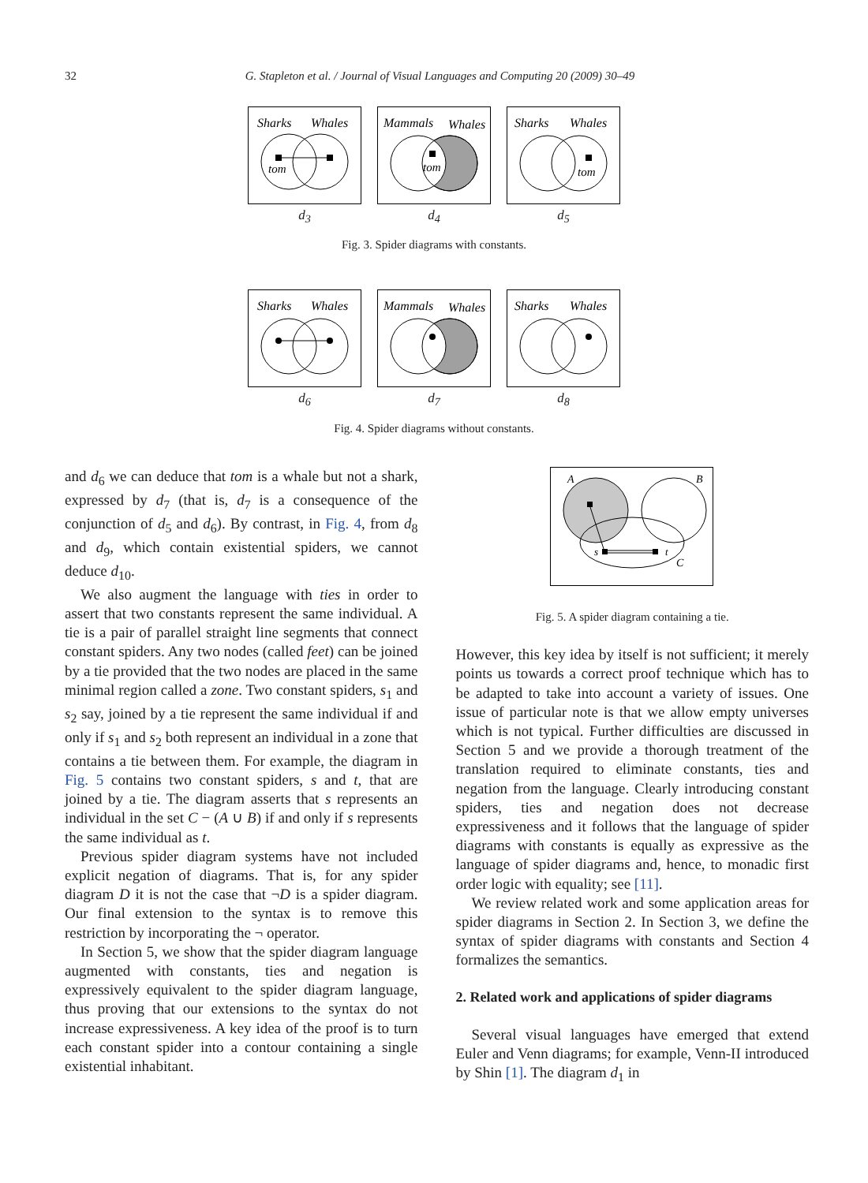32 G. Stapleton et al. / Journal of Visual Languages and Computing 20 (2009) 30–49
Sharks
Whales
tom
d<sub>3</sub>
Mammals
Whales
tom
d<sub>4</sub>
Sharks
Whales
tom
d<sub>5</sub>
Fig. 3. Spider diagrams with constants.
Sharks
Whales
d<sub>6</sub>
Mammals
Whales
d<sub>7</sub>
Sharks
Whales
d<sub>8</sub>
Fig. 4. Spider diagrams without constants.
and d<sub>6</sub> we can deduce that tom is a whale but not a shark, expressed by d<sub>7</sub> (that is, d<sub>7</sub> is a consequence of the conjunction of d<sub>5</sub> and d<sub>6</sub>). By contrast, in Fig. 4, from d<sub>8</sub> and d<sub>9</sub>, which contain existential spiders, we cannot deduce d<sub>10</sub>.
We also augment the language with ties in order to assert that two constants represent the same individual. A tie is a pair of parallel straight line segments that connect constant spiders. Any two nodes (called feet) can be joined by a tie provided that the two nodes are placed in the same minimal region called a zone. Two constant spiders, s<sub>1</sub> and s<sub>2</sub> say, joined by a tie represent the same individual if and only if s<sub>1</sub> and s<sub>2</sub> both represent an individual in a zone that contains a tie between them. For example, the diagram in Fig. 5 contains two constant spiders, s and t, that are joined by a tie. The diagram asserts that s represents an individual in the set C − (A ∪ B) if and only if s represents the same individual as t.
Previous spider diagram systems have not included explicit negation of diagrams. That is, for any spider diagram D it is not the case that ¬D is a spider diagram. Our final extension to the syntax is to remove this restriction by incorporating the ¬ operator.
In Section 5, we show that the spider diagram language augmented with constants, ties and negation is expressively equivalent to the spider diagram language, thus proving that our extensions to the syntax do not increase expressiveness. A key idea of the proof is to turn each constant spider into a contour containing a single existential inhabitant.
A
B
C
s
t
Fig. 5. A spider diagram containing a tie.
However, this key idea by itself is not sufficient; it merely points us towards a correct proof technique which has to be adapted to take into account a variety of issues. One issue of particular note is that we allow empty universes which is not typical. Further difficulties are discussed in Section 5 and we provide a thorough treatment of the translation required to eliminate constants, ties and negation from the language. Clearly introducing constant spiders, ties and negation does not decrease expressiveness and it follows that the language of spider diagrams with constants is equally as expressive as the language of spider diagrams and, hence, to monadic first order logic with equality; see [11].
We review related work and some application areas for spider diagrams in Section 2. In Section 3, we define the syntax of spider diagrams with constants and Section 4 formalizes the semantics.
2. Related work and applications of spider diagrams
Several visual languages have emerged that extend Euler and Venn diagrams; for example, Venn-II introduced by Shin [1]. The diagram d<sub>1</sub> in